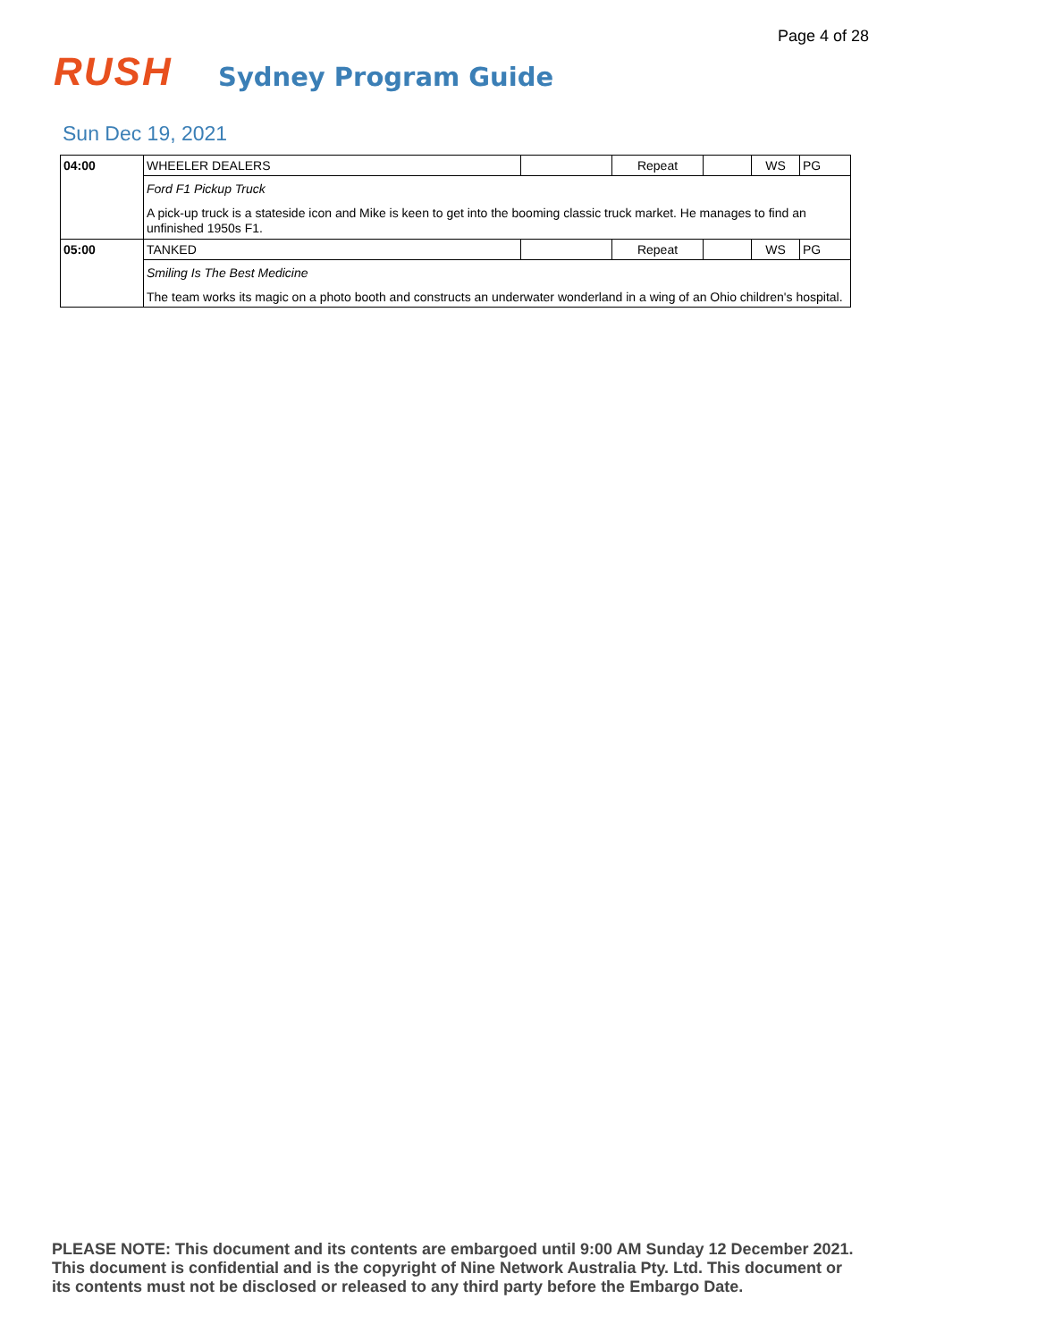Page 4 of 28
RUSH
Sydney Program Guide
Sun Dec 19, 2021
| 04:00 | WHEELER DEALERS | | Repeat | | WS | PG |
| | Ford F1 Pickup Truck | | | | | |
| | A pick-up truck is a stateside icon and Mike is keen to get into the booming classic truck market. He manages to find an unfinished 1950s F1. | | | | | |
| 05:00 | TANKED | | Repeat | | WS | PG |
| | Smiling Is The Best Medicine | | | | | |
| | The team works its magic on a photo booth and constructs an underwater wonderland in a wing of an Ohio children's hospital. | | | | | |
PLEASE NOTE: This document and its contents are embargoed until 9:00 AM Sunday 12 December 2021.
This document is confidential and is the copyright of Nine Network Australia Pty. Ltd. This document or
its contents must not be disclosed or released to any third party before the Embargo Date.